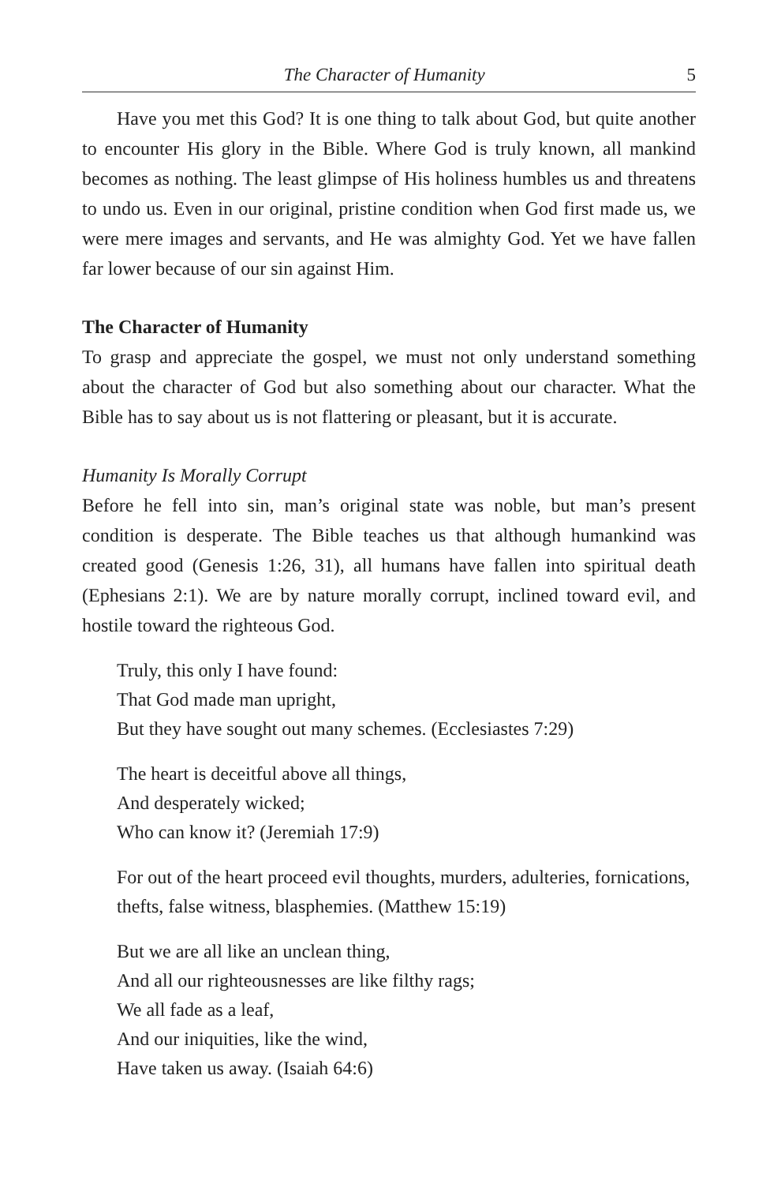The Character of Humanity 5
Have you met this God? It is one thing to talk about God, but quite another to encounter His glory in the Bible. Where God is truly known, all mankind becomes as nothing. The least glimpse of His holiness humbles us and threatens to undo us. Even in our original, pristine condition when God first made us, we were mere images and servants, and He was almighty God. Yet we have fallen far lower because of our sin against Him.
The Character of Humanity
To grasp and appreciate the gospel, we must not only understand something about the character of God but also something about our character. What the Bible has to say about us is not flattering or pleasant, but it is accurate.
Humanity Is Morally Corrupt
Before he fell into sin, man’s original state was noble, but man’s present condition is desperate. The Bible teaches us that although humankind was created good (Genesis 1:26, 31), all humans have fallen into spiritual death (Ephesians 2:1). We are by nature morally corrupt, inclined toward evil, and hostile toward the righteous God.
Truly, this only I have found:
That God made man upright,
But they have sought out many schemes. (Ecclesiastes 7:29)
The heart is deceitful above all things,
And desperately wicked;
Who can know it? (Jeremiah 17:9)
For out of the heart proceed evil thoughts, murders, adulteries, fornications, thefts, false witness, blasphemies. (Matthew 15:19)
But we are all like an unclean thing,
And all our righteousnesses are like filthy rags;
We all fade as a leaf,
And our iniquities, like the wind,
Have taken us away. (Isaiah 64:6)